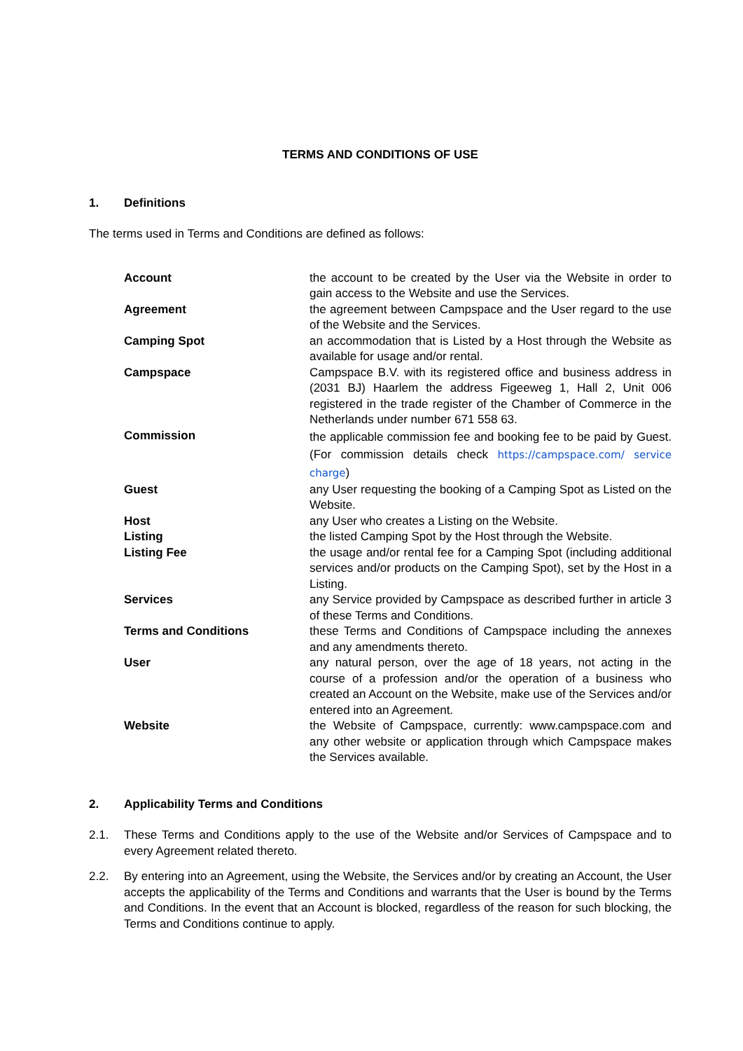TERMS AND CONDITIONS OF USE
1. Definitions
The terms used in Terms and Conditions are defined as follows:
| Account | the account to be created by the User via the Website in order to gain access to the Website and use the Services. |
| Agreement | the agreement between Campspace and the User regard to the use of the Website and the Services. |
| Camping Spot | an accommodation that is Listed by a Host through the Website as available for usage and/or rental. |
| Campspace | Campspace B.V. with its registered office and business address in (2031 BJ) Haarlem the address Figeeweg 1, Hall 2, Unit 006 registered in the trade register of the Chamber of Commerce in the Netherlands under number 671 558 63. |
| Commission | the applicable commission fee and booking fee to be paid by Guest. (For commission details check https://campspace.com/ service charge ) |
| Guest | any User requesting the booking of a Camping Spot as Listed on the Website. |
| Host | any User who creates a Listing on the Website. |
| Listing | the listed Camping Spot by the Host through the Website. |
| Listing Fee | the usage and/or rental fee for a Camping Spot (including additional services and/or products on the Camping Spot), set by the Host in a Listing. |
| Services | any Service provided by Campspace as described further in article 3 of these Terms and Conditions. |
| Terms and Conditions | these Terms and Conditions of Campspace including the annexes and any amendments thereto. |
| User | any natural person, over the age of 18 years, not acting in the course of a profession and/or the operation of a business who created an Account on the Website, make use of the Services and/or entered into an Agreement. |
| Website | the Website of Campspace, currently: www.campspace.com and any other website or application through which Campspace makes the Services available. |
2. Applicability Terms and Conditions
2.1. These Terms and Conditions apply to the use of the Website and/or Services of Campspace and to every Agreement related thereto.
2.2. By entering into an Agreement, using the Website, the Services and/or by creating an Account, the User accepts the applicability of the Terms and Conditions and warrants that the User is bound by the Terms and Conditions. In the event that an Account is blocked, regardless of the reason for such blocking, the Terms and Conditions continue to apply.